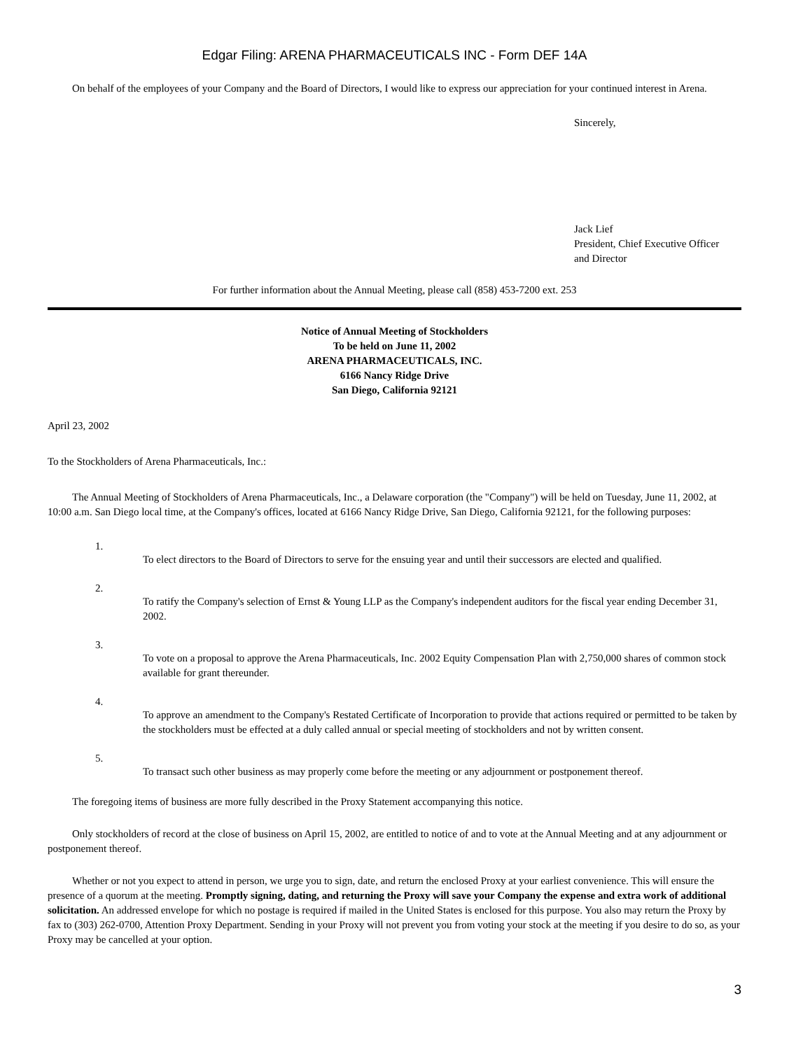Edgar Filing: ARENA PHARMACEUTICALS INC - Form DEF 14A
On behalf of the employees of your Company and the Board of Directors, I would like to express our appreciation for your continued interest in Arena.
Sincerely,
Jack Lief
President, Chief Executive Officer
and Director
For further information about the Annual Meeting, please call (858) 453-7200 ext. 253
Notice of Annual Meeting of Stockholders
To be held on June 11, 2002
ARENA PHARMACEUTICALS, INC.
6166 Nancy Ridge Drive
San Diego, California 92121
April 23, 2002
To the Stockholders of Arena Pharmaceuticals, Inc.:
The Annual Meeting of Stockholders of Arena Pharmaceuticals, Inc., a Delaware corporation (the "Company") will be held on Tuesday, June 11, 2002, at 10:00 a.m. San Diego local time, at the Company's offices, located at 6166 Nancy Ridge Drive, San Diego, California 92121, for the following purposes:
1.
To elect directors to the Board of Directors to serve for the ensuing year and until their successors are elected and qualified.
2.
To ratify the Company's selection of Ernst & Young LLP as the Company's independent auditors for the fiscal year ending December 31, 2002.
3.
To vote on a proposal to approve the Arena Pharmaceuticals, Inc. 2002 Equity Compensation Plan with 2,750,000 shares of common stock available for grant thereunder.
4.
To approve an amendment to the Company's Restated Certificate of Incorporation to provide that actions required or permitted to be taken by the stockholders must be effected at a duly called annual or special meeting of stockholders and not by written consent.
5.
To transact such other business as may properly come before the meeting or any adjournment or postponement thereof.
The foregoing items of business are more fully described in the Proxy Statement accompanying this notice.
Only stockholders of record at the close of business on April 15, 2002, are entitled to notice of and to vote at the Annual Meeting and at any adjournment or postponement thereof.
Whether or not you expect to attend in person, we urge you to sign, date, and return the enclosed Proxy at your earliest convenience. This will ensure the presence of a quorum at the meeting. Promptly signing, dating, and returning the Proxy will save your Company the expense and extra work of additional solicitation. An addressed envelope for which no postage is required if mailed in the United States is enclosed for this purpose. You also may return the Proxy by fax to (303) 262-0700, Attention Proxy Department. Sending in your Proxy will not prevent you from voting your stock at the meeting if you desire to do so, as your Proxy may be cancelled at your option.
3